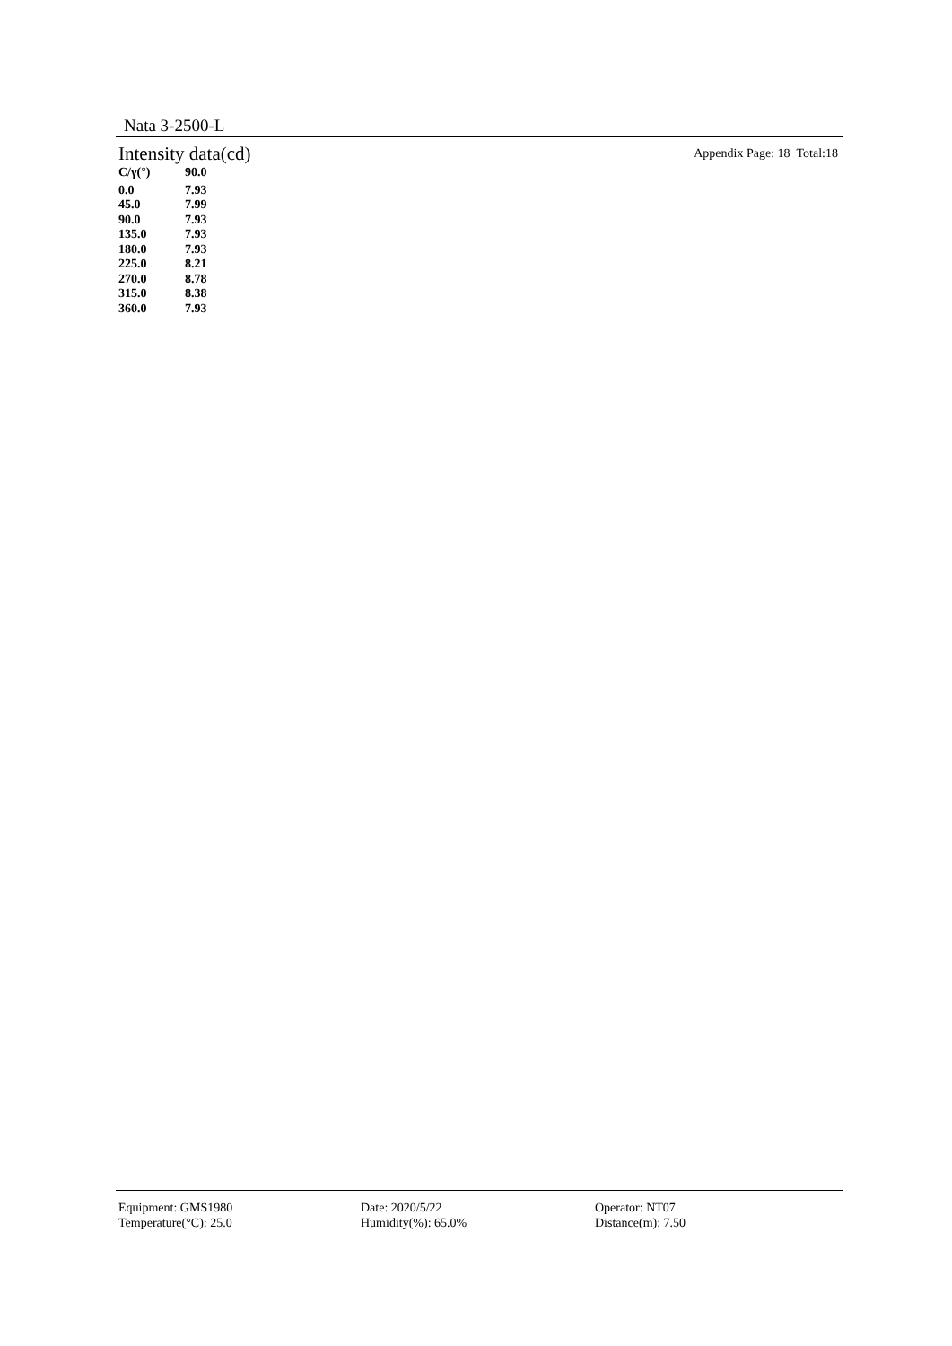Nata 3-2500-L
Intensity data(cd)
Appendix Page: 18 Total:18
| C/γ(°) | 90.0 |
| --- | --- |
| 0.0 | 7.93 |
| 45.0 | 7.99 |
| 90.0 | 7.93 |
| 135.0 | 7.93 |
| 180.0 | 7.93 |
| 225.0 | 8.21 |
| 270.0 | 8.78 |
| 315.0 | 8.38 |
| 360.0 | 7.93 |
Equipment: GMS1980
Temperature(°C): 25.0
Date: 2020/5/22
Humidity(%): 65.0%
Operator: NT07
Distance(m): 7.50